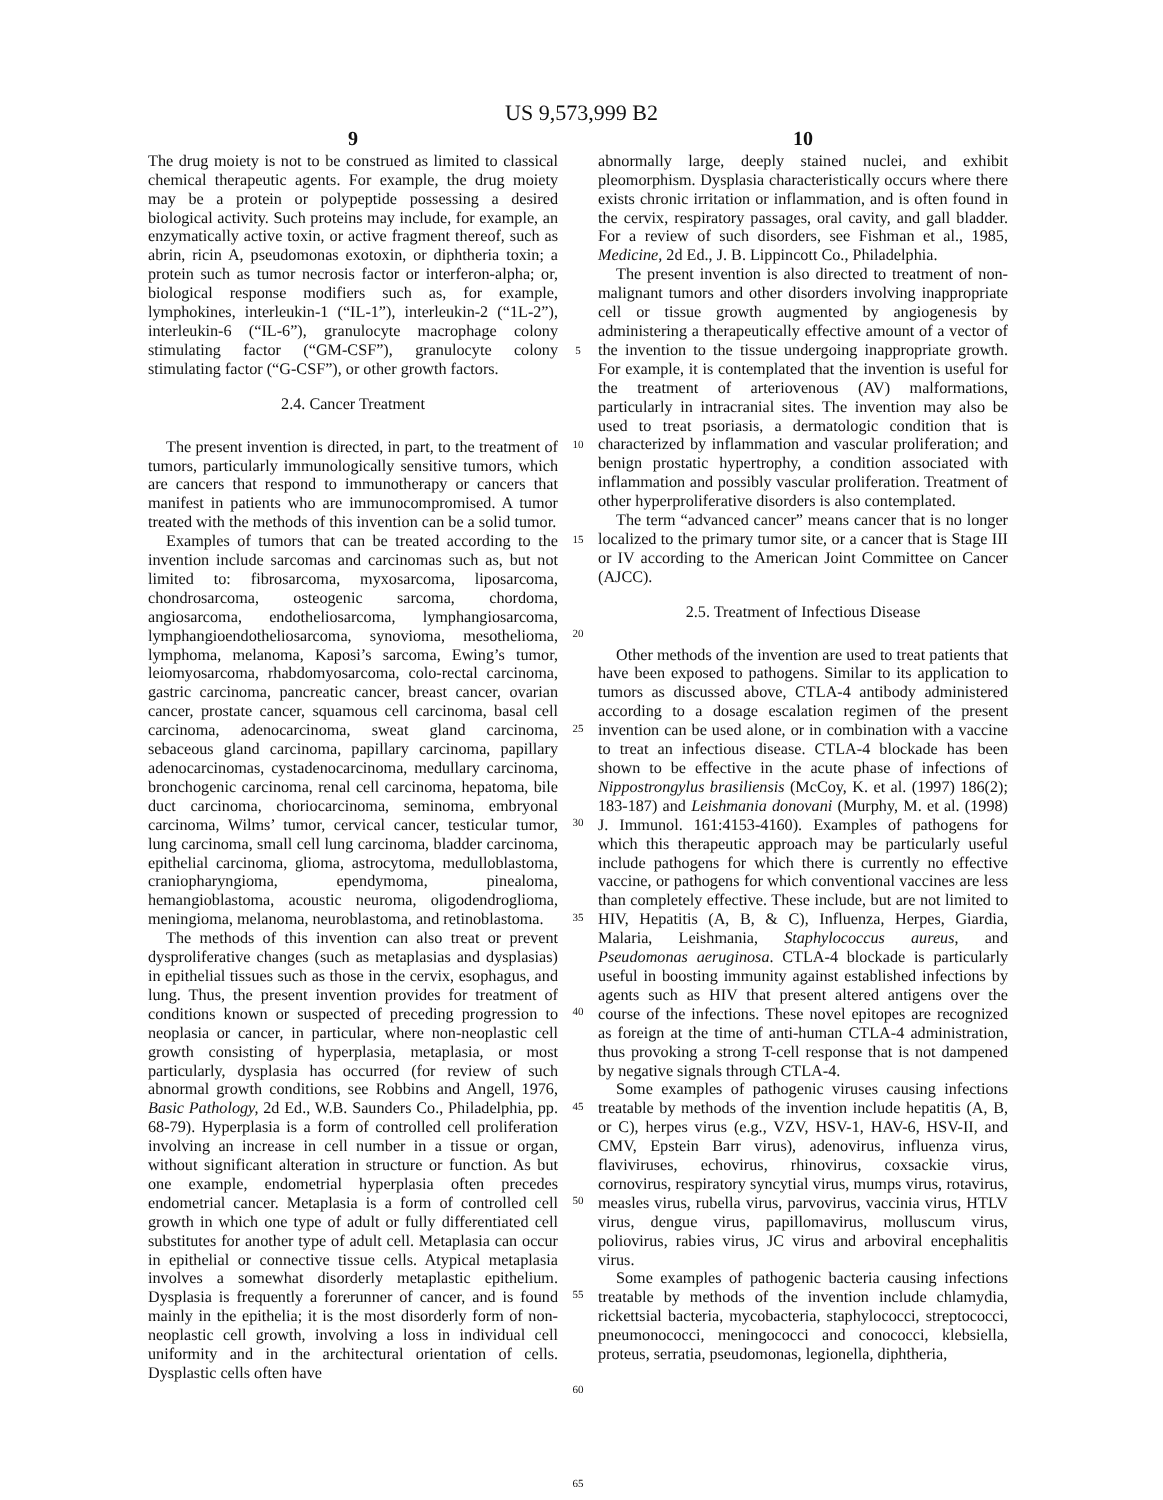US 9,573,999 B2
9
The drug moiety is not to be construed as limited to classical chemical therapeutic agents. For example, the drug moiety may be a protein or polypeptide possessing a desired biological activity. Such proteins may include, for example, an enzymatically active toxin, or active fragment thereof, such as abrin, ricin A, pseudomonas exotoxin, or diphtheria toxin; a protein such as tumor necrosis factor or interferon-alpha; or, biological response modifiers such as, for example, lymphokines, interleukin-1 (“IL-1”), interleukin-2 (“1L-2”), interleukin-6 (“IL-6”), granulocyte macrophage colony stimulating factor (“GM-CSF”), granulocyte colony stimulating factor (“G-CSF”), or other growth factors.
2.4. Cancer Treatment
The present invention is directed, in part, to the treatment of tumors, particularly immunologically sensitive tumors, which are cancers that respond to immunotherapy or cancers that manifest in patients who are immunocompromised. A tumor treated with the methods of this invention can be a solid tumor.
Examples of tumors that can be treated according to the invention include sarcomas and carcinomas such as, but not limited to: fibrosarcoma, myxosarcoma, liposarcoma, chondrosarcoma, osteogenic sarcoma, chordoma, angiosarcoma, endotheliosarcoma, lymphangiosarcoma, lymphangioendotheliosarcoma, synovioma, mesothelioma, lymphoma, melanoma, Kaposi’s sarcoma, Ewing’s tumor, leiomyosarcoma, rhabdomyosarcoma, colo-rectal carcinoma, gastric carcinoma, pancreatic cancer, breast cancer, ovarian cancer, prostate cancer, squamous cell carcinoma, basal cell carcinoma, adenocarcinoma, sweat gland carcinoma, sebaceous gland carcinoma, papillary carcinoma, papillary adenocarcinomas, cystadenocarcinoma, medullary carcinoma, bronchogenic carcinoma, renal cell carcinoma, hepatoma, bile duct carcinoma, choriocarcinoma, seminoma, embryonal carcinoma, Wilms’ tumor, cervical cancer, testicular tumor, lung carcinoma, small cell lung carcinoma, bladder carcinoma, epithelial carcinoma, glioma, astrocytoma, medulloblastoma, craniopharyngioma, ependymoma, pinealoma, hemangioblastoma, acoustic neuroma, oligodendroglioma, meningioma, melanoma, neuroblastoma, and retinoblastoma.
The methods of this invention can also treat or prevent dysproliferative changes (such as metaplasias and dysplasias) in epithelial tissues such as those in the cervix, esophagus, and lung. Thus, the present invention provides for treatment of conditions known or suspected of preceding progression to neoplasia or cancer, in particular, where non-neoplastic cell growth consisting of hyperplasia, metaplasia, or most particularly, dysplasia has occurred (for review of such abnormal growth conditions, see Robbins and Angell, 1976, Basic Pathology, 2d Ed., W.B. Saunders Co., Philadelphia, pp. 68-79). Hyperplasia is a form of controlled cell proliferation involving an increase in cell number in a tissue or organ, without significant alteration in structure or function. As but one example, endometrial hyperplasia often precedes endometrial cancer. Metaplasia is a form of controlled cell growth in which one type of adult or fully differentiated cell substitutes for another type of adult cell. Metaplasia can occur in epithelial or connective tissue cells. Atypical metaplasia involves a somewhat disorderly metaplastic epithelium. Dysplasia is frequently a forerunner of cancer, and is found mainly in the epithelia; it is the most disorderly form of non-neoplastic cell growth, involving a loss in individual cell uniformity and in the architectural orientation of cells. Dysplastic cells often have
5
10
15
20
25
30
35
40
45
50
55
60
65
10
abnormally large, deeply stained nuclei, and exhibit pleomorphism. Dysplasia characteristically occurs where there exists chronic irritation or inflammation, and is often found in the cervix, respiratory passages, oral cavity, and gall bladder. For a review of such disorders, see Fishman et al., 1985, Medicine, 2d Ed., J. B. Lippincott Co., Philadelphia.
The present invention is also directed to treatment of non-malignant tumors and other disorders involving inappropriate cell or tissue growth augmented by angiogenesis by administering a therapeutically effective amount of a vector of the invention to the tissue undergoing inappropriate growth. For example, it is contemplated that the invention is useful for the treatment of arteriovenous (AV) malformations, particularly in intracranial sites. The invention may also be used to treat psoriasis, a dermatologic condition that is characterized by inflammation and vascular proliferation; and benign prostatic hypertrophy, a condition associated with inflammation and possibly vascular proliferation. Treatment of other hyperproliferative disorders is also contemplated.
The term “advanced cancer” means cancer that is no longer localized to the primary tumor site, or a cancer that is Stage III or IV according to the American Joint Committee on Cancer (AJCC).
2.5. Treatment of Infectious Disease
Other methods of the invention are used to treat patients that have been exposed to pathogens. Similar to its application to tumors as discussed above, CTLA-4 antibody administered according to a dosage escalation regimen of the present invention can be used alone, or in combination with a vaccine to treat an infectious disease. CTLA-4 blockade has been shown to be effective in the acute phase of infections of Nippostrongylus brasiliensis (McCoy, K. et al. (1997) 186(2); 183-187) and Leishmania donovani (Murphy, M. et al. (1998) J. Immunol. 161:4153-4160). Examples of pathogens for which this therapeutic approach may be particularly useful include pathogens for which there is currently no effective vaccine, or pathogens for which conventional vaccines are less than completely effective. These include, but are not limited to HIV, Hepatitis (A, B, & C), Influenza, Herpes, Giardia, Malaria, Leishmania, Staphylococcus aureus, and Pseudomonas aeruginosa. CTLA-4 blockade is particularly useful in boosting immunity against established infections by agents such as HIV that present altered antigens over the course of the infections. These novel epitopes are recognized as foreign at the time of anti-human CTLA-4 administration, thus provoking a strong T-cell response that is not dampened by negative signals through CTLA-4.
Some examples of pathogenic viruses causing infections treatable by methods of the invention include hepatitis (A, B, or C), herpes virus (e.g., VZV, HSV-1, HAV-6, HSV-II, and CMV, Epstein Barr virus), adenovirus, influenza virus, flaviviruses, echovirus, rhinovirus, coxsackie virus, cornovirus, respiratory syncytial virus, mumps virus, rotavirus, measles virus, rubella virus, parvovirus, vaccinia virus, HTLV virus, dengue virus, papillomavirus, molluscum virus, poliovirus, rabies virus, JC virus and arboviral encephalitis virus.
Some examples of pathogenic bacteria causing infections treatable by methods of the invention include chlamydia, rickettsial bacteria, mycobacteria, staphylococci, streptococci, pneumonococci, meningococci and conococci, klebsiella, proteus, serratia, pseudomonas, legionella, diphtheria,